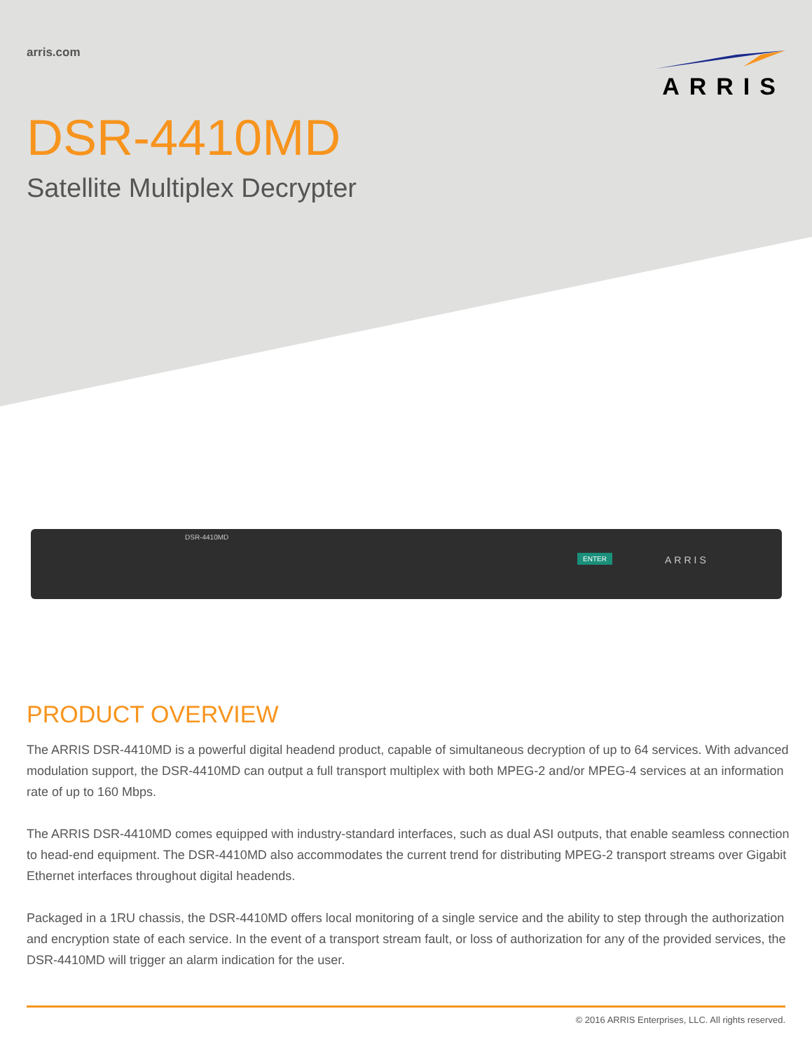arris.com
ARRIS
DSR-4410MD
Satellite Multiplex Decrypter
DSR-4410MD
ENTER ARRIS
PRODUCT OVERVIEW
The ARRIS DSR-4410MD is a powerful digital headend product, capable of simultaneous decryption of up to 64 services. With advanced modulation support, the DSR-4410MD can output a full transport multiplex with both MPEG-2 and/or MPEG-4 services at an information rate of up to 160 Mbps.
The ARRIS DSR-4410MD comes equipped with industry-standard interfaces, such as dual ASI outputs, that enable seamless connection to head-end equipment. The DSR-4410MD also accommodates the current trend for distributing MPEG-2 transport streams over Gigabit Ethernet interfaces throughout digital headends.
Packaged in a 1RU chassis, the DSR-4410MD offers local monitoring of a single service and the ability to step through the authorization and encryption state of each service. In the event of a transport stream fault, or loss of authorization for any of the provided services, the DSR-4410MD will trigger an alarm indication for the user.
© 2016 ARRIS Enterprises, LLC. All rights reserved.